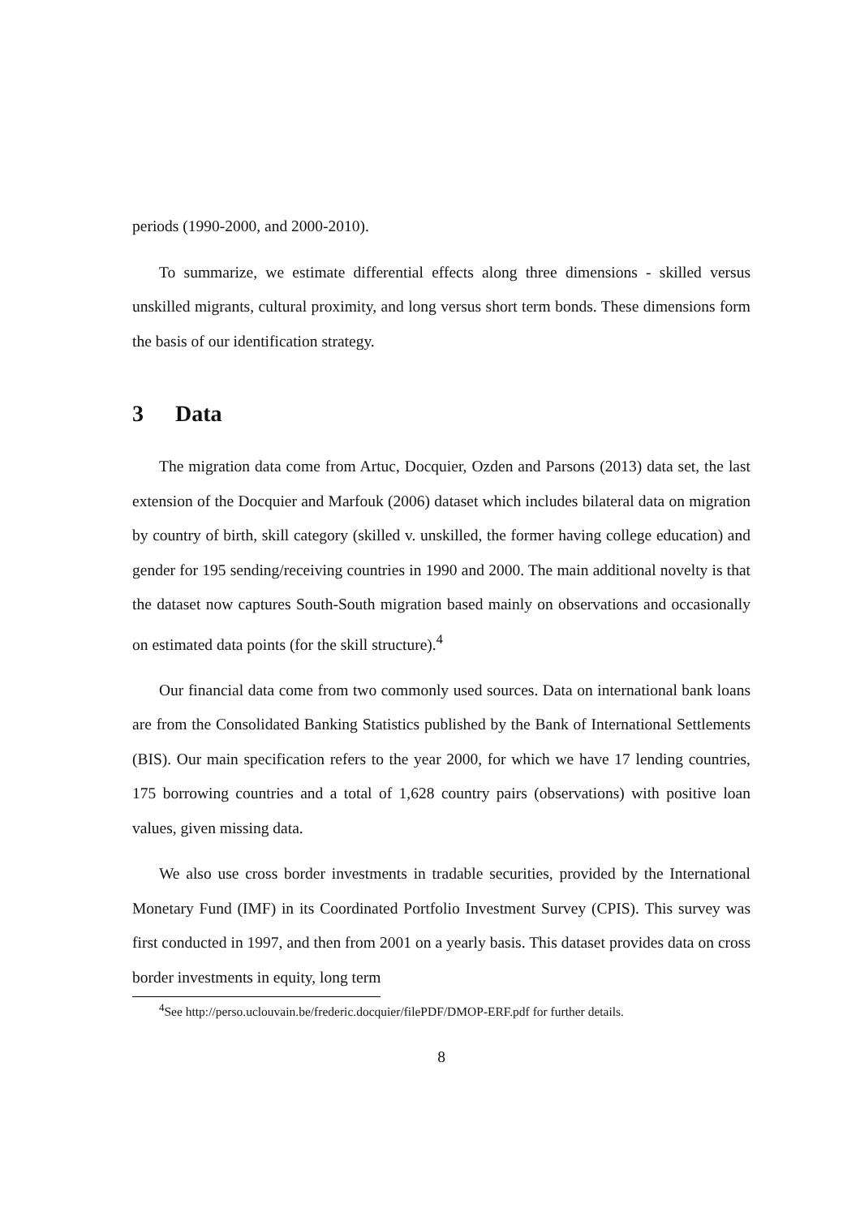periods (1990-2000, and 2000-2010).
To summarize, we estimate differential effects along three dimensions - skilled versus unskilled migrants, cultural proximity, and long versus short term bonds. These dimensions form the basis of our identification strategy.
3 Data
The migration data come from Artuc, Docquier, Ozden and Parsons (2013) data set, the last extension of the Docquier and Marfouk (2006) dataset which includes bilateral data on migration by country of birth, skill category (skilled v. unskilled, the former having college education) and gender for 195 sending/receiving countries in 1990 and 2000. The main additional novelty is that the dataset now captures South-South migration based mainly on observations and occasionally on estimated data points (for the skill structure).<sup>4</sup>
Our financial data come from two commonly used sources. Data on international bank loans are from the Consolidated Banking Statistics published by the Bank of International Settlements (BIS). Our main specification refers to the year 2000, for which we have 17 lending countries, 175 borrowing countries and a total of 1,628 country pairs (observations) with positive loan values, given missing data.
We also use cross border investments in tradable securities, provided by the International Monetary Fund (IMF) in its Coordinated Portfolio Investment Survey (CPIS). This survey was first conducted in 1997, and then from 2001 on a yearly basis. This dataset provides data on cross border investments in equity, long term
<sup>4</sup> See http://perso.uclouvain.be/frederic.docquier/filePDF/DMOP-ERF.pdf for further details.
8